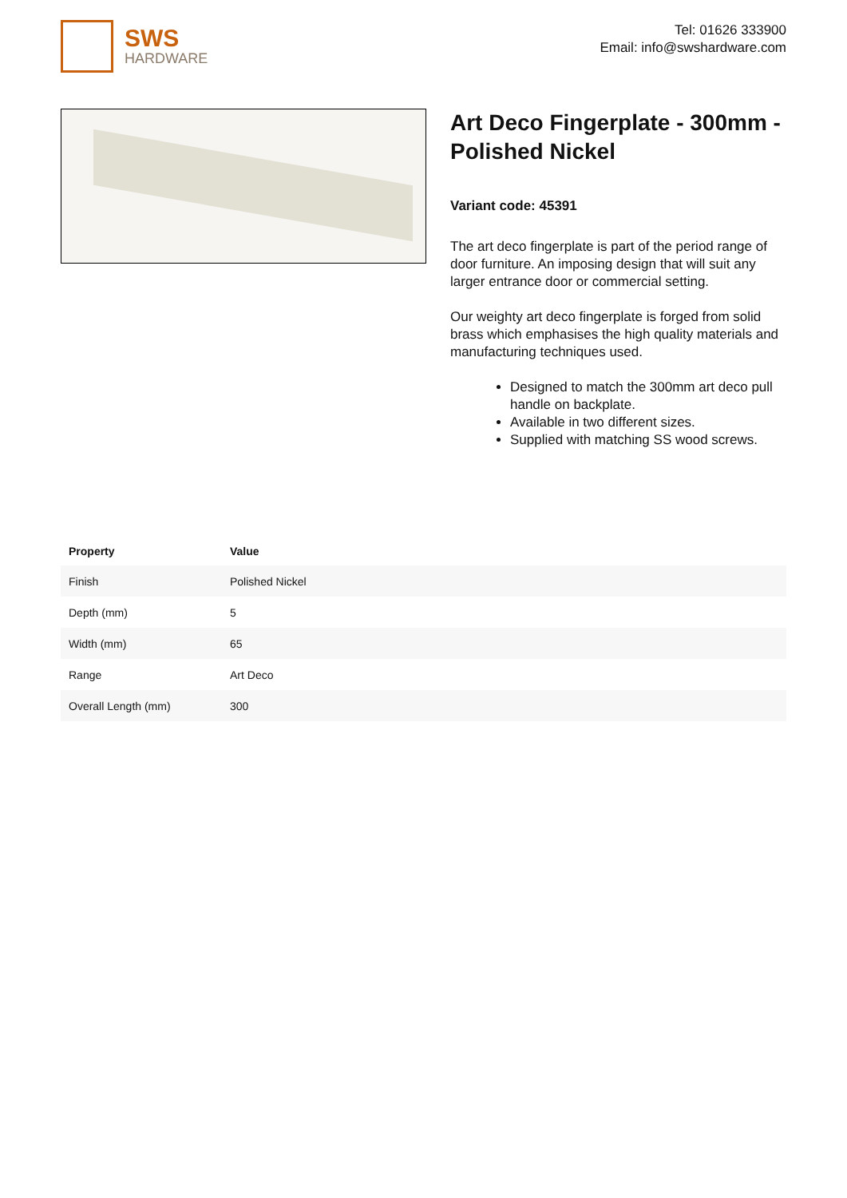SWS
HARDWARE
Tel: 01626 333900
Email: info@swshardware.com
Art Deco Fingerplate - 300mm - Polished Nickel
Variant code: 45391
The art deco fingerplate is part of the period range of door furniture. An imposing design that will suit any larger entrance door or commercial setting.
Our weighty art deco fingerplate is forged from solid brass which emphasises the high quality materials and manufacturing techniques used.
Designed to match the 300mm art deco pull handle on backplate.
Available in two different sizes.
Supplied with matching SS wood screws.
| Property | Value |
| --- | --- |
| Finish | Polished Nickel |
| Depth (mm) | 5 |
| Width (mm) | 65 |
| Range | Art Deco |
| Overall Length (mm) | 300 |